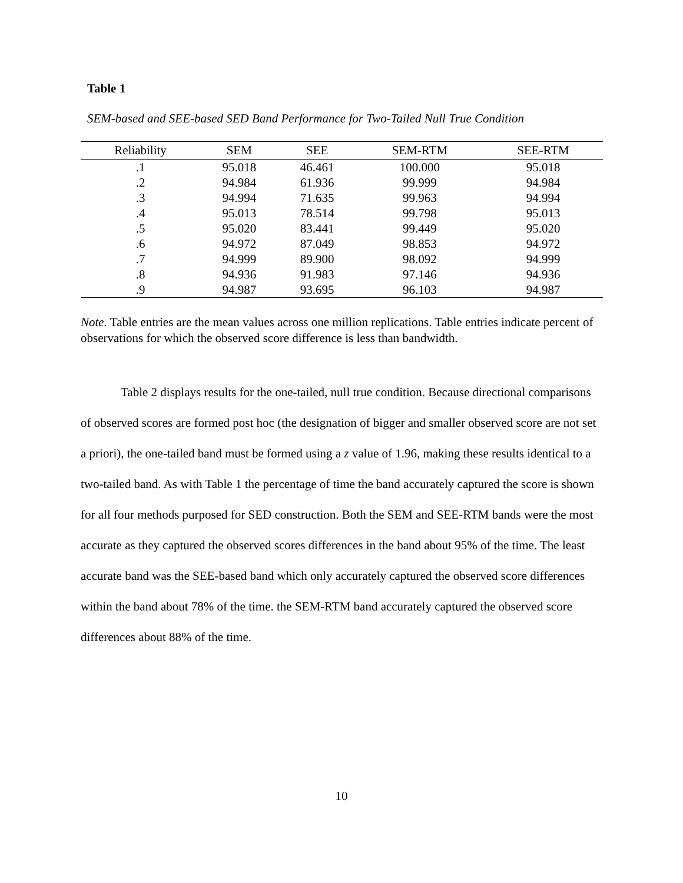Table 1
SEM-based and SEE-based SED Band Performance for Two-Tailed Null True Condition
| Reliability | SEM | SEE | SEM-RTM | SEE-RTM |
| --- | --- | --- | --- | --- |
| .1 | 95.018 | 46.461 | 100.000 | 95.018 |
| .2 | 94.984 | 61.936 | 99.999 | 94.984 |
| .3 | 94.994 | 71.635 | 99.963 | 94.994 |
| .4 | 95.013 | 78.514 | 99.798 | 95.013 |
| .5 | 95.020 | 83.441 | 99.449 | 95.020 |
| .6 | 94.972 | 87.049 | 98.853 | 94.972 |
| .7 | 94.999 | 89.900 | 98.092 | 94.999 |
| .8 | 94.936 | 91.983 | 97.146 | 94.936 |
| .9 | 94.987 | 93.695 | 96.103 | 94.987 |
Note. Table entries are the mean values across one million replications. Table entries indicate percent of observations for which the observed score difference is less than bandwidth.
Table 2 displays results for the one-tailed, null true condition. Because directional comparisons of observed scores are formed post hoc (the designation of bigger and smaller observed score are not set a priori), the one-tailed band must be formed using a z value of 1.96, making these results identical to a two-tailed band. As with Table 1 the percentage of time the band accurately captured the score is shown for all four methods purposed for SED construction. Both the SEM and SEE-RTM bands were the most accurate as they captured the observed scores differences in the band about 95% of the time. The least accurate band was the SEE-based band which only accurately captured the observed score differences within the band about 78% of the time. the SEM-RTM band accurately captured the observed score differences about 88% of the time.
10